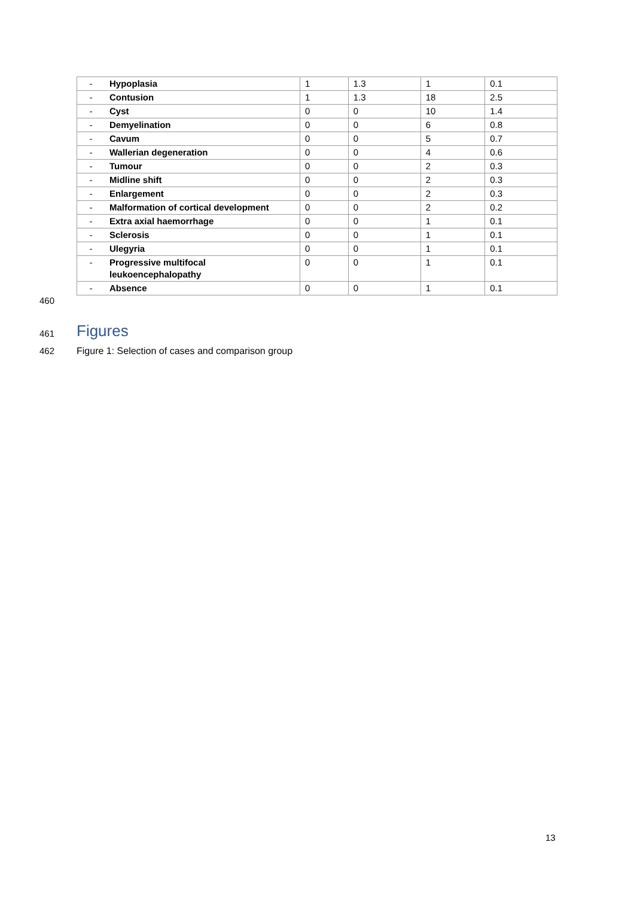| - | Hypoplasia | 1 | 1.3 | 1 | 0.1 |
| - | Contusion | 1 | 1.3 | 18 | 2.5 |
| - | Cyst | 0 | 0 | 10 | 1.4 |
| - | Demyelination | 0 | 0 | 6 | 0.8 |
| - | Cavum | 0 | 0 | 5 | 0.7 |
| - | Wallerian degeneration | 0 | 0 | 4 | 0.6 |
| - | Tumour | 0 | 0 | 2 | 0.3 |
| - | Midline shift | 0 | 0 | 2 | 0.3 |
| - | Enlargement | 0 | 0 | 2 | 0.3 |
| - | Malformation of cortical development | 0 | 0 | 2 | 0.2 |
| - | Extra axial haemorrhage | 0 | 0 | 1 | 0.1 |
| - | Sclerosis | 0 | 0 | 1 | 0.1 |
| - | Ulegyria | 0 | 0 | 1 | 0.1 |
| - | Progressive multifocal leukoencephalopathy | 0 | 0 | 1 | 0.1 |
| - | Absence | 0 | 0 | 1 | 0.1 |
460
461 Figures
462
Figure 1: Selection of cases and comparison group
13